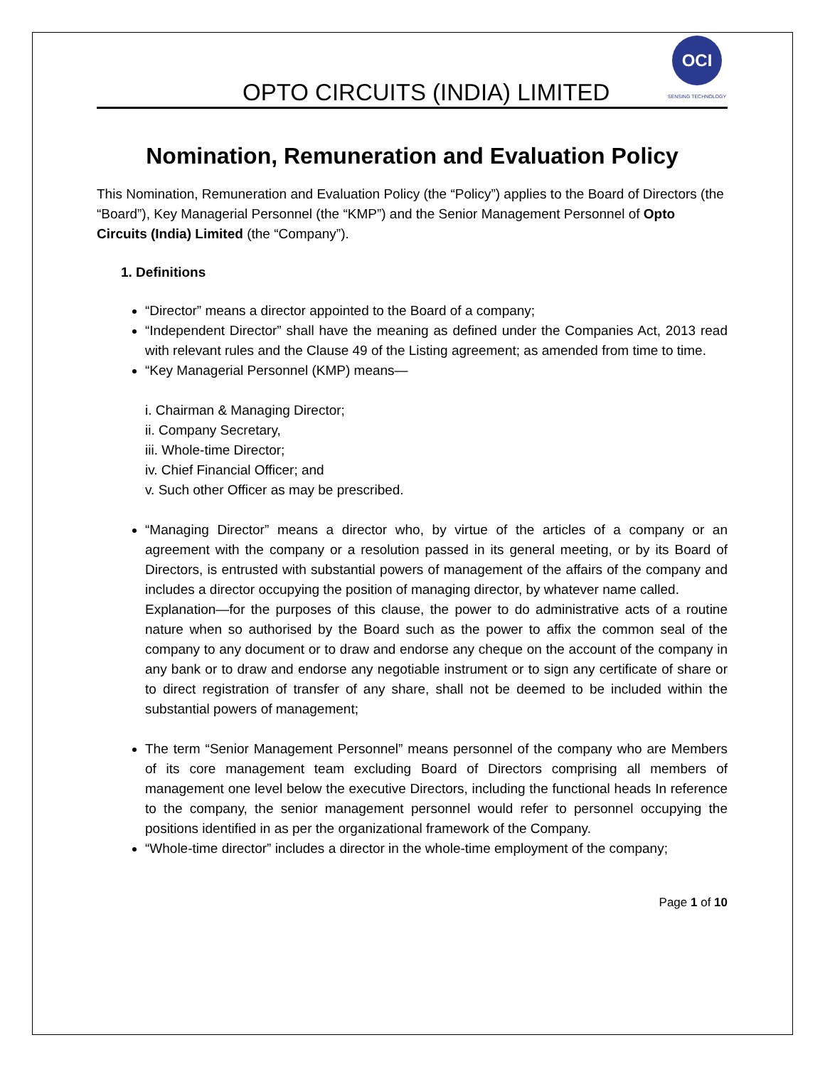OPTO CIRCUITS (INDIA) LIMITED
OCI
SENSING TECHNOLOGY
Nomination, Remuneration and Evaluation Policy
This Nomination, Remuneration and Evaluation Policy (the “Policy”) applies to the Board of Directors (the “Board”), Key Managerial Personnel (the “KMP”) and the Senior Management Personnel of Opto Circuits (India) Limited (the “Company”).
1. Definitions
“Director” means a director appointed to the Board of a company;
“Independent Director” shall have the meaning as defined under the Companies Act, 2013 read with relevant rules and the Clause 49 of the Listing agreement; as amended from time to time.
“Key Managerial Personnel (KMP) means—
i. Chairman & Managing Director;
ii. Company Secretary,
iii. Whole-time Director;
iv. Chief Financial Officer; and
v. Such other Officer as may be prescribed.
“Managing Director” means a director who, by virtue of the articles of a company or an agreement with the company or a resolution passed in its general meeting, or by its Board of Directors, is entrusted with substantial powers of management of the affairs of the company and includes a director occupying the position of managing director, by whatever name called.
Explanation—for the purposes of this clause, the power to do administrative acts of a routine nature when so authorised by the Board such as the power to affix the common seal of the company to any document or to draw and endorse any cheque on the account of the company in any bank or to draw and endorse any negotiable instrument or to sign any certificate of share or to direct registration of transfer of any share, shall not be deemed to be included within the substantial powers of management;
The term “Senior Management Personnel” means personnel of the company who are Members of its core management team excluding Board of Directors comprising all members of management one level below the executive Directors, including the functional heads In reference to the company, the senior management personnel would refer to personnel occupying the positions identified in as per the organizational framework of the Company.
“Whole-time director” includes a director in the whole-time employment of the company;
Page 1 of 10